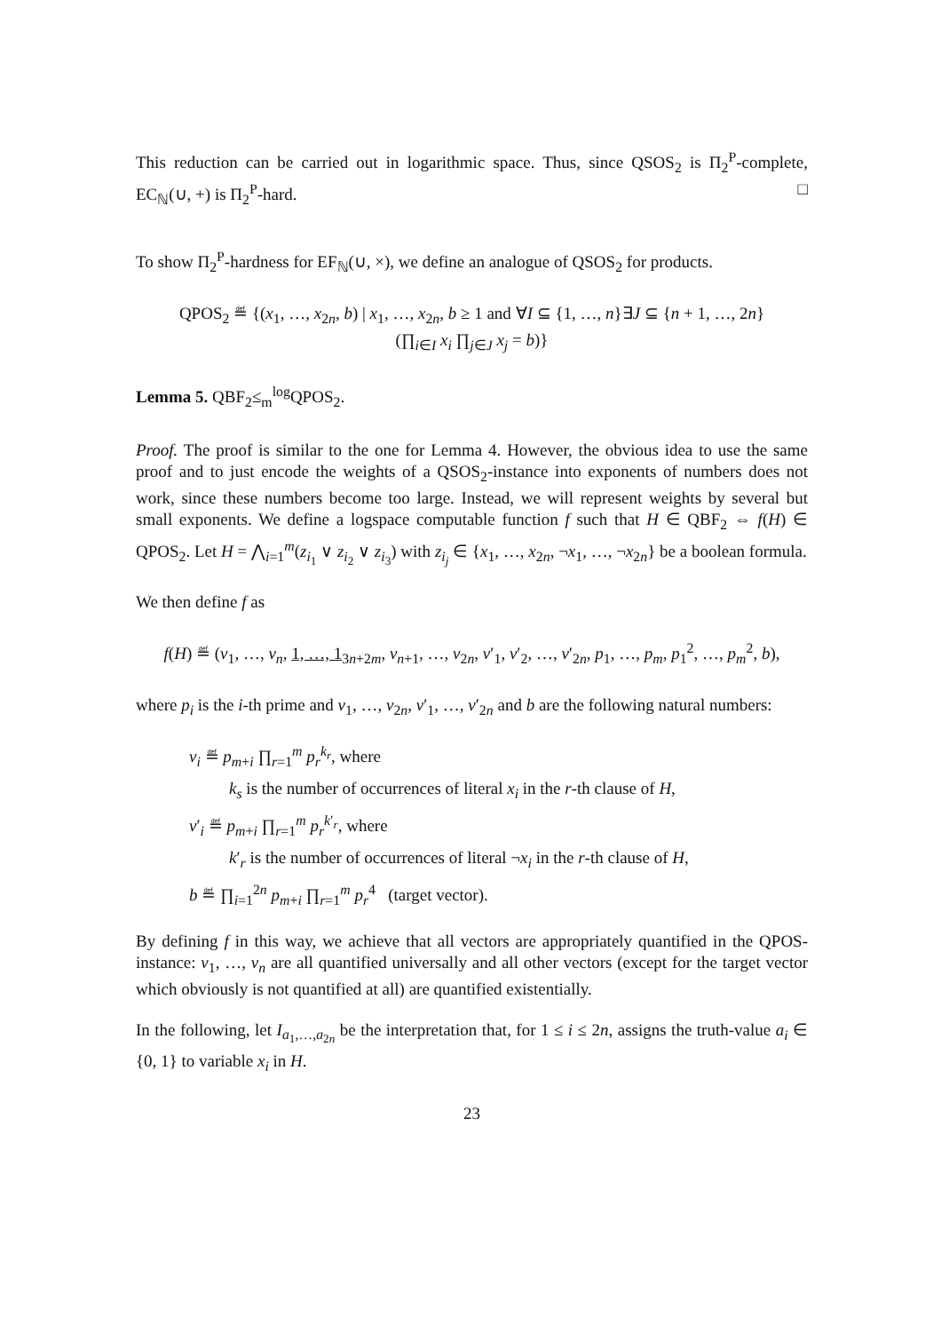This reduction can be carried out in logarithmic space. Thus, since QSOS<sub>2</sub> is Π<sub>2</sub><sup>P</sup>-complete, EC<sub>ℕ</sub>(∪, +) is Π<sub>2</sub><sup>P</sup>-hard. □
To show Π<sub>2</sub><sup>P</sup>-hardness for EF<sub>ℕ</sub>(∪, ×), we define an analogue of QSOS<sub>2</sub> for products.
QPOS<sub>2</sub> ≝ {(x<sub>1</sub>, …, x<sub>2n</sub>, b) | x<sub>1</sub>, …, x<sub>2n</sub>, b ≥ 1 and ∀I ⊆ {1, …, n}∃J ⊆ {n + 1, …, 2n}
(∏<sub>i∈I</sub> x<sub>i</sub> ∏<sub>j∈J</sub> x<sub>j</sub> = b)}
Lemma 5. QBF<sub>2</sub>≤<sub>m</sub><sup>log</sup>QPOS<sub>2</sub>.
Proof. The proof is similar to the one for Lemma 4. However, the obvious idea to use the same proof and to just encode the weights of a QSOS<sub>2</sub>-instance into exponents of numbers does not work, since these numbers become too large. Instead, we will represent weights by several but small exponents. We define a logspace computable function f such that H ∈ QBF<sub>2</sub> ⇔ f(H) ∈ QPOS<sub>2</sub>. Let H = ⋀<sub>i=1</sub><sup>m</sup>(z<sub>i<sub>1</sub></sub> ∨ z<sub>i<sub>2</sub></sub> ∨ z<sub>i<sub>3</sub></sub>) with z<sub>i<sub>j</sub></sub> ∈ {x<sub>1</sub>, …, x<sub>2n</sub>, ¬x<sub>1</sub>, …, ¬x<sub>2n</sub>} be a boolean formula.
We then define f as
f(H) ≝ (v<sub>1</sub>, …, v<sub>n</sub>, 1, …, 1<sub>3n+2m</sub>, v<sub>n+1</sub>, …, v<sub>2n</sub>, v′<sub>1</sub>, v′<sub>2</sub>, …, v′<sub>2n</sub>, p<sub>1</sub>, …, p<sub>m</sub>, p<sub>1</sub><sup>2</sup>, …, p<sub>m</sub><sup>2</sup>, b),
where p<sub>i</sub> is the i-th prime and v<sub>1</sub>, …, v<sub>2n</sub>, v′<sub>1</sub>, …, v′<sub>2n</sub> and b are the following natural numbers:
v<sub>i</sub> ≝ p<sub>m+i</sub> ∏<sub>r=1</sub><sup>m</sup> p<sub>r</sub><sup>k<sub>r</sub></sup>, where
k<sub>s</sub> is the number of occurrences of literal x<sub>i</sub> in the r-th clause of H,
v′<sub>i</sub> ≝ p<sub>m+i</sub> ∏<sub>r=1</sub><sup>m</sup> p<sub>r</sub><sup>k′<sub>r</sub></sup>, where
k′<sub>r</sub> is the number of occurrences of literal ¬x<sub>i</sub> in the r-th clause of H,
b ≝ ∏<sub>i=1</sub><sup>2n</sup> p<sub>m+i</sub> ∏<sub>r=1</sub><sup>m</sup> p<sub>r</sub><sup>4</sup> (target vector).
By defining f in this way, we achieve that all vectors are appropriately quantified in the QPOS-instance: v<sub>1</sub>, …, v<sub>n</sub> are all quantified universally and all other vectors (except for the target vector which obviously is not quantified at all) are quantified existentially.
In the following, let I<sub>a<sub>1</sub>,…,a<sub>2n</sub></sub> be the interpretation that, for 1 ≤ i ≤ 2n, assigns the truth-value a<sub>i</sub> ∈ {0, 1} to variable x<sub>i</sub> in H.
23